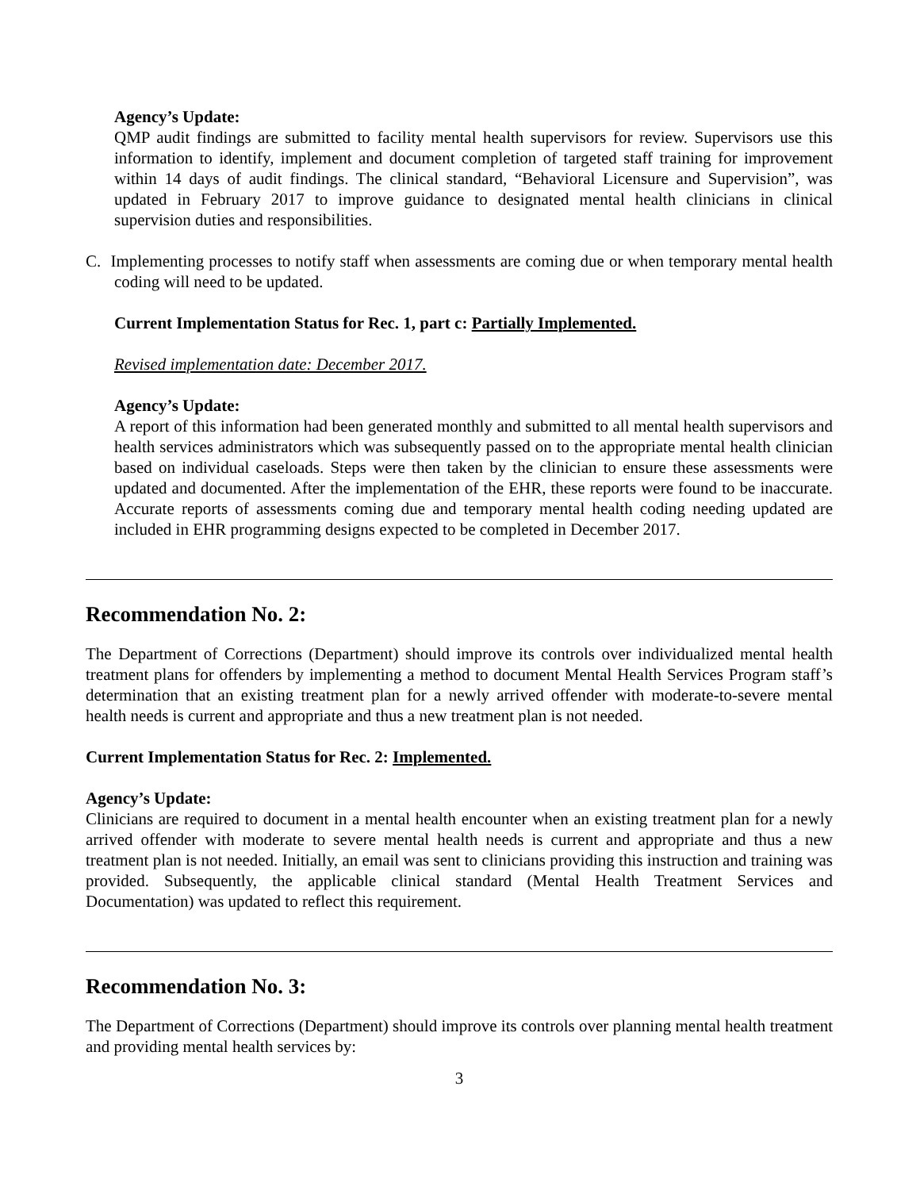Agency’s Update:
QMP audit findings are submitted to facility mental health supervisors for review. Supervisors use this information to identify, implement and document completion of targeted staff training for improvement within 14 days of audit findings. The clinical standard, “Behavioral Licensure and Supervision”, was updated in February 2017 to improve guidance to designated mental health clinicians in clinical supervision duties and responsibilities.
C. Implementing processes to notify staff when assessments are coming due or when temporary mental health coding will need to be updated.
Current Implementation Status for Rec. 1, part c: Partially Implemented.
Revised implementation date: December 2017.
Agency’s Update:
A report of this information had been generated monthly and submitted to all mental health supervisors and health services administrators which was subsequently passed on to the appropriate mental health clinician based on individual caseloads. Steps were then taken by the clinician to ensure these assessments were updated and documented. After the implementation of the EHR, these reports were found to be inaccurate. Accurate reports of assessments coming due and temporary mental health coding needing updated are included in EHR programming designs expected to be completed in December 2017.
Recommendation No. 2:
The Department of Corrections (Department) should improve its controls over individualized mental health treatment plans for offenders by implementing a method to document Mental Health Services Program staff’s determination that an existing treatment plan for a newly arrived offender with moderate-to-severe mental health needs is current and appropriate and thus a new treatment plan is not needed.
Current Implementation Status for Rec. 2: Implemented.
Agency’s Update:
Clinicians are required to document in a mental health encounter when an existing treatment plan for a newly arrived offender with moderate to severe mental health needs is current and appropriate and thus a new treatment plan is not needed. Initially, an email was sent to clinicians providing this instruction and training was provided. Subsequently, the applicable clinical standard (Mental Health Treatment Services and Documentation) was updated to reflect this requirement.
Recommendation No. 3:
The Department of Corrections (Department) should improve its controls over planning mental health treatment and providing mental health services by:
3